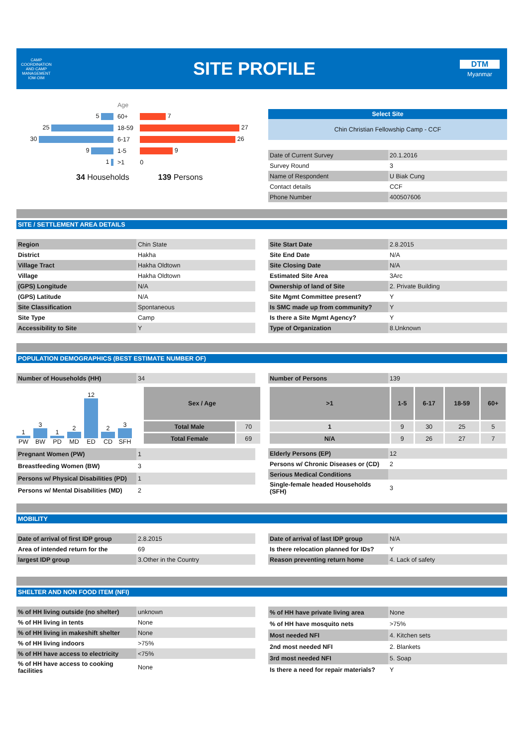CAMP COORDINATION AND CAMP MANAGEMENT
IOM·OIM
SITE PROFILE
DTM
Myanmar
| | Age | |
| 5 | 60+ | 7 |
| 25 | 18-59 | 27 |
| 30 | 6-17 | 26 |
| 9 | 1-5 | 9 |
| 1 | >1 | 0 |
34 Households 139 Persons
Select Site
Chin Christian Fellowship Camp - CCF
| Date of Current Survey | 20.1.2016 |
| Survey Round | 3 |
| Name of Respondent | U Biak Cung |
| Contact details | CCF |
| Phone Number | 400507606 |
SITE / SETTLEMENT AREA DETAILS
| Region | Chin State |
| District | Hakha |
| Village Tract | Hakha Oldtown |
| Village | Hakha Oldtown |
| (GPS) Longitude | N/A |
| (GPS) Latitude | N/A |
| Site Classification | Spontaneous |
| Site Type | Camp |
| Accessibility to Site | Y |
| Site Start Date | 2.8.2015 |
| Site End Date | N/A |
| Site Closing Date | N/A |
| Estimated Site Area | 3Arc |
| Ownership of land of Site | 2. Private Building |
| Site Mgmt Committee present? | Y |
| Is SMC made up from community? | Y |
| Is there a Site Mgmt Agency? | Y |
| Type of Organization | 8.Unknown |
POPULATION DEMOGRAPHICS (BEST ESTIMATE NUMBER OF)
| Number of Households (HH) | 34 |
| Number of Persons | 139 |
1
PW
3
BW
1
PD
2
MD
12
ED
2
CD
3
SFH
| Sex / Age | |
| --- | --- |
| Total Male | 70 |
| Total Female | 69 |
| >1 | 1-5 | 6-17 | 18-59 | 60+ |
| --- | --- | --- | --- | --- |
| 1 | 9 | 30 | 25 | 5 |
| N/A | 9 | 26 | 27 | 7 |
| Pregnant Women (PW) | 1 |
| Breastfeeding Women (BW) | 3 |
| Persons w/ Physical Disabilities (PD) | 1 |
| Persons w/ Mental Disabilities (MD) | 2 |
| Elderly Persons (EP) | 12 |
| Persons w/ Chronic Diseases or (CD) | 2 |
| Serious Medical Conditions | |
| Single-female headed Households (SFH) | 3 |
MOBILITY
| Date of arrival of first IDP group | 2.8.2015 |
| Area of intended return for the | 69 |
| largest IDP group | 3.Other in the Country |
| Date of arrival of last IDP group | N/A |
| Is there relocation planned for IDs? | Y |
| Reason preventing return home | 4. Lack of safety |
SHELTER AND NON FOOD ITEM (NFI)
| % of HH living outside (no shelter) | unknown |
| % of HH living in tents | None |
| % of HH living in makeshift shelter | None |
| % of HH living indoors | >75% |
| % of HH have access to electricity | <75% |
| % of HH have access to cooking facilities | None |
| % of HH have private living area | None |
| % of HH have mosquito nets | >75% |
| Most needed NFI | 4. Kitchen sets |
| 2nd most needed NFI | 2. Blankets |
| 3rd most needed NFI | 5. Soap |
| Is there a need for repair materials? | Y |